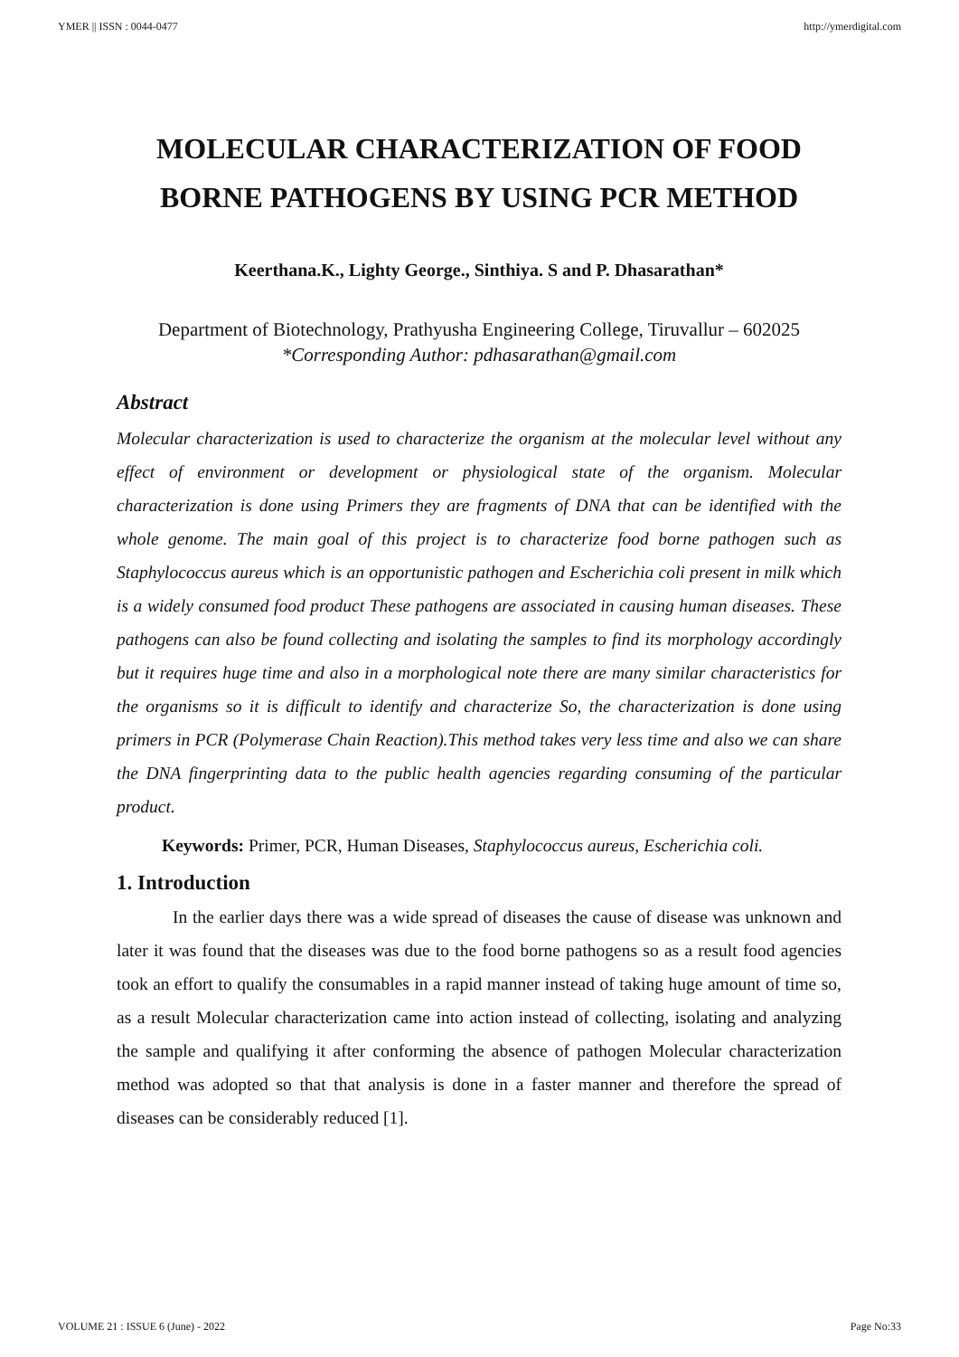YMER || ISSN : 0044-0477 http://ymerdigital.com
MOLECULAR CHARACTERIZATION OF FOOD BORNE PATHOGENS BY USING PCR METHOD
Keerthana.K., Lighty George., Sinthiya. S and P. Dhasarathan*
Department of Biotechnology, Prathyusha Engineering College, Tiruvallur – 602025
*Corresponding Author: pdhasarathan@gmail.com
Abstract
Molecular characterization is used to characterize the organism at the molecular level without any effect of environment or development or physiological state of the organism. Molecular characterization is done using Primers they are fragments of DNA that can be identified with the whole genome. The main goal of this project is to characterize food borne pathogen such as Staphylococcus aureus which is an opportunistic pathogen and Escherichia coli present in milk which is a widely consumed food product These pathogens are associated in causing human diseases. These pathogens can also be found collecting and isolating the samples to find its morphology accordingly but it requires huge time and also in a morphological note there are many similar characteristics for the organisms so it is difficult to identify and characterize So, the characterization is done using primers in PCR (Polymerase Chain Reaction).This method takes very less time and also we can share the DNA fingerprinting data to the public health agencies regarding consuming of the particular product.
Keywords: Primer, PCR, Human Diseases, Staphylococcus aureus, Escherichia coli.
1. Introduction
In the earlier days there was a wide spread of diseases the cause of disease was unknown and later it was found that the diseases was due to the food borne pathogens so as a result food agencies took an effort to qualify the consumables in a rapid manner instead of taking huge amount of time so, as a result Molecular characterization came into action instead of collecting, isolating and analyzing the sample and qualifying it after conforming the absence of pathogen Molecular characterization method was adopted so that that analysis is done in a faster manner and therefore the spread of diseases can be considerably reduced [1].
VOLUME 21 : ISSUE 6 (June) - 2022 Page No:33